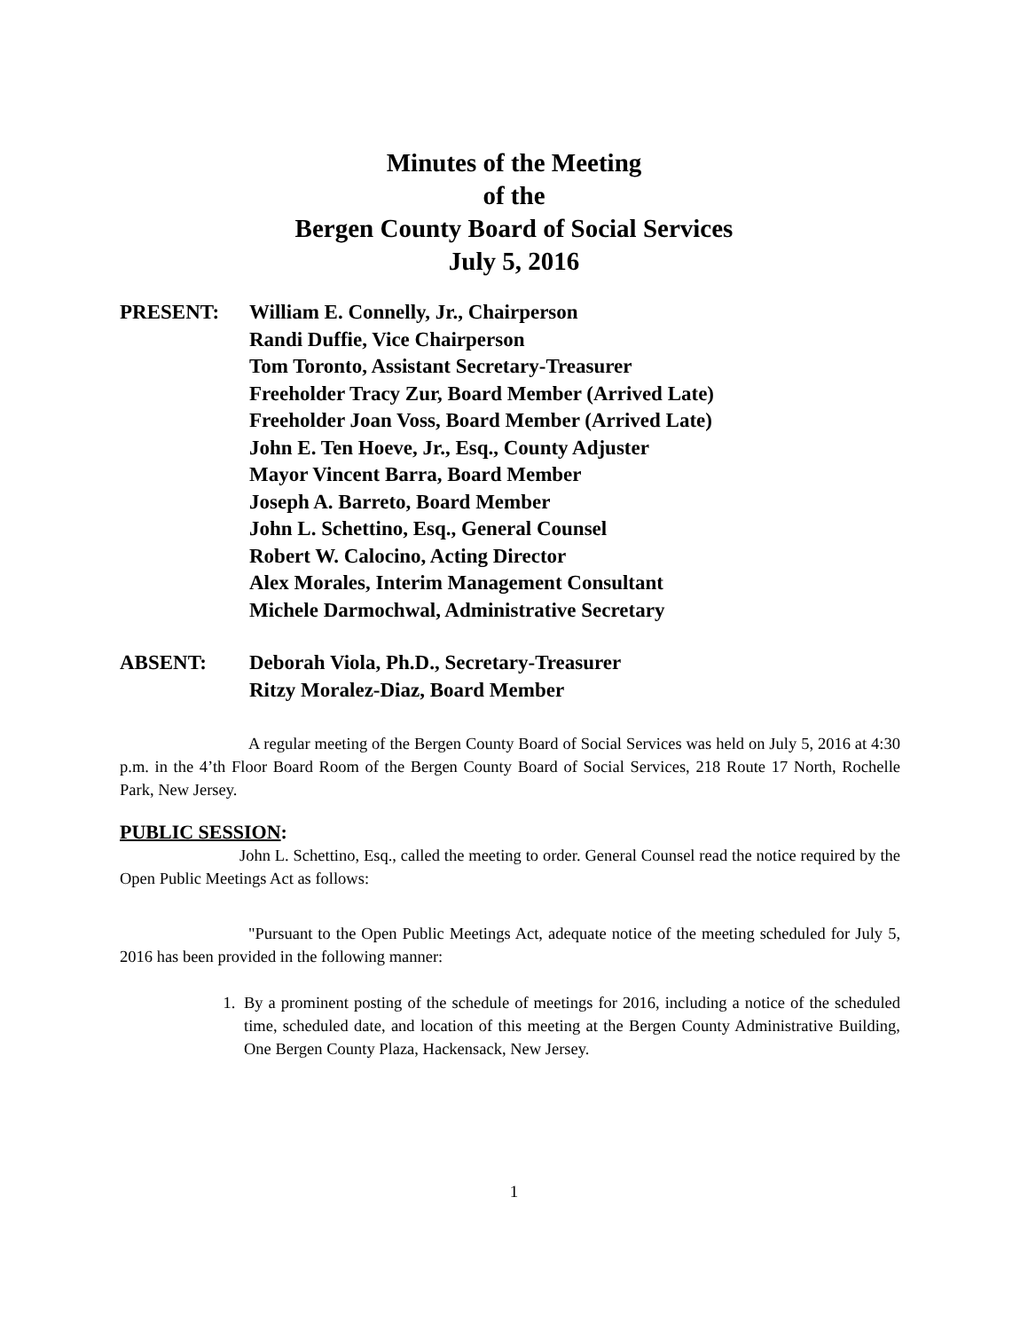Minutes of the Meeting
of the
Bergen County Board of Social Services
July 5, 2016
PRESENT: William E. Connelly, Jr., Chairperson
Randi Duffie, Vice Chairperson
Tom Toronto, Assistant Secretary-Treasurer
Freeholder Tracy Zur, Board Member (Arrived Late)
Freeholder Joan Voss, Board Member (Arrived Late)
John E. Ten Hoeve, Jr., Esq., County Adjuster
Mayor Vincent Barra, Board Member
Joseph A. Barreto, Board Member
John L. Schettino, Esq., General Counsel
Robert W. Calocino, Acting Director
Alex Morales, Interim Management Consultant
Michele Darmochwal, Administrative Secretary
ABSENT: Deborah Viola, Ph.D., Secretary-Treasurer
Ritzy Moralez-Diaz, Board Member
A regular meeting of the Bergen County Board of Social Services was held on July 5, 2016 at 4:30 p.m. in the 4’th Floor Board Room of the Bergen County Board of Social Services, 218 Route 17 North, Rochelle Park, New Jersey.
PUBLIC SESSION:
John L. Schettino, Esq., called the meeting to order. General Counsel read the notice required by the Open Public Meetings Act as follows:
"Pursuant to the Open Public Meetings Act, adequate notice of the meeting scheduled for July 5, 2016 has been provided in the following manner:
1. By a prominent posting of the schedule of meetings for 2016, including a notice of the scheduled time, scheduled date, and location of this meeting at the Bergen County Administrative Building, One Bergen County Plaza, Hackensack, New Jersey.
1